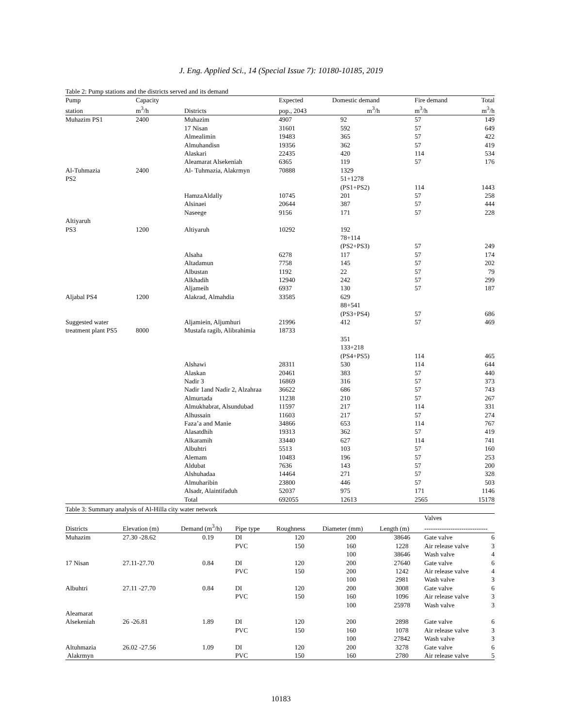J. Eng. Applied Sci., 14 (Special Issue 7): 10180-10185, 2019
Table 2: Pump stations and the districts served and its demand
| Pump | Capacity | | Expected | Domestic demand | Fire demand | Total |
| --- | --- | --- | --- | --- | --- | --- |
| station | m<sup>3</sup>/h | Districts | pop., 2043 | m<sup>3</sup>/h | m<sup>3</sup>/h | m<sup>3</sup>/h |
| Muhazim PS1 | 2400 | Muhazim | 4907 | 92 | 57 | 149 |
| | | 17 Nisan | 31601 | 592 | 57 | 649 |
| | | Almealimin | 19483 | 365 | 57 | 422 |
| | | Almuhandisn | 19356 | 362 | 57 | 419 |
| | | Alaskari | 22435 | 420 | 114 | 534 |
| | | Aleamarat Alsekeniah | 6365 | 119 | 57 | 176 |
| Al-Tuhmazia | 2400 | Al- Tuhmazia, Alakrmyn | 70888 | 1329 | | |
| PS2 | | | | 51+1278 | | |
| | | | | (PS1+PS2) | 114 | 1443 |
| | | HamzaAldally | 10745 | 201 | 57 | 258 |
| | | Alsinaei | 20644 | 387 | 57 | 444 |
| | | Naseege | 9156 | 171 | 57 | 228 |
| Altiyaruh | | | | | | |
| PS3 | 1200 | Altiyaruh | 10292 | 192 | | |
| | | | | 78+114 | | |
| | | | | (PS2+PS3) | 57 | 249 |
| | | Alsaha | 6278 | 117 | 57 | 174 |
| | | Altadamun | 7758 | 145 | 57 | 202 |
| | | Albustan | 1192 | 22 | 57 | 79 |
| | | Alkhadih | 12940 | 242 | 57 | 299 |
| | | Aljameih | 6937 | 130 | 57 | 187 |
| Aljabal PS4 | 1200 | Alakrad, Almahdia | 33585 | 629 | | |
| | | | | 88+541 | | |
| | | | | (PS3+PS4) | 57 | 686 |
| Suggested water | | Aljamiein, Aljumhuri | 21996 | 412 | 57 | 469 |
| treatment plant PS5 | 8000 | Mustafa ragib, Alibrahimia | 18733 | | | |
| | | | | 351 | | |
| | | | | 133+218 | | |
| | | | | (PS4+PS5) | 114 | 465 |
| | | Alshawi | 28311 | 530 | 114 | 644 |
| | | Alaskan | 20461 | 383 | 57 | 440 |
| | | Nadir 3 | 16869 | 316 | 57 | 373 |
| | | Nadir 1and Nadir 2, Alzahraa | 36622 | 686 | 57 | 743 |
| | | Almurtada | 11238 | 210 | 57 | 267 |
| | | Almukhabrat, Alsundubad | 11597 | 217 | 114 | 331 |
| | | Alhussain | 11603 | 217 | 57 | 274 |
| | | Faza’a and Manie | 34866 | 653 | 114 | 767 |
| | | Alasatdhih | 19313 | 362 | 57 | 419 |
| | | Alkaramih | 33440 | 627 | 114 | 741 |
| | | Albuhtri | 5513 | 103 | 57 | 160 |
| | | Alemam | 10483 | 196 | 57 | 253 |
| | | Aldubat | 7636 | 143 | 57 | 200 |
| | | Alshuhadaa | 14464 | 271 | 57 | 328 |
| | | Almuharibin | 23800 | 446 | 57 | 503 |
| | | Alsadr, Alaintifaduh | 52037 | 975 | 171 | 1146 |
| | | Total | 692055 | 12613 | 2565 | 15178 |
Table 3: Summary analysis of Al-Hilla city water network
| | | | | | | | Valves | |
| --- | --- | --- | --- | --- | --- | --- | --- | --- |
| Districts | Elevation (m) | Demand (m<sup>3</sup>/h) | Pipe type | Roughness | Diameter (mm) | Length (m) | ----------------------------- | |
| Muhazim | 27.30 -28.62 | 0.19 | DI | 120 | 200 | 38646 | Gate valve | 6 |
| | | | PVC | 150 | 160 | 1228 | Air release valve | 3 |
| | | | | | 100 | 38646 | Wash valve | 4 |
| 17 Nisan | 27.11-27.70 | 0.84 | DI | 120 | 200 | 27640 | Gate valve | 6 |
| | | | PVC | 150 | 200 | 1242 | Air release valve | 4 |
| | | | | | 100 | 2981 | Wash valve | 3 |
| Albuhtri | 27.11 -27.70 | 0.84 | DI | 120 | 200 | 3008 | Gate valve | 6 |
| | | | PVC | 150 | 160 | 1096 | Air release valve | 3 |
| | | | | | 100 | 25978 | Wash valve | 3 |
| Aleamarat | | | | | | | | |
| Alsekeniah | 26 -26.81 | 1.89 | DI | 120 | 200 | 2898 | Gate valve | 6 |
| | | | PVC | 150 | 160 | 1078 | Air release valve | 3 |
| | | | | | 100 | 27842 | Wash valve | 3 |
| Altuhmazia | 26.02 -27.56 | 1.09 | DI | 120 | 200 | 3278 | Gate valve | 6 |
| Alakrmyn | | | PVC | 150 | 160 | 2780 | Air release valve | 5 |
10183